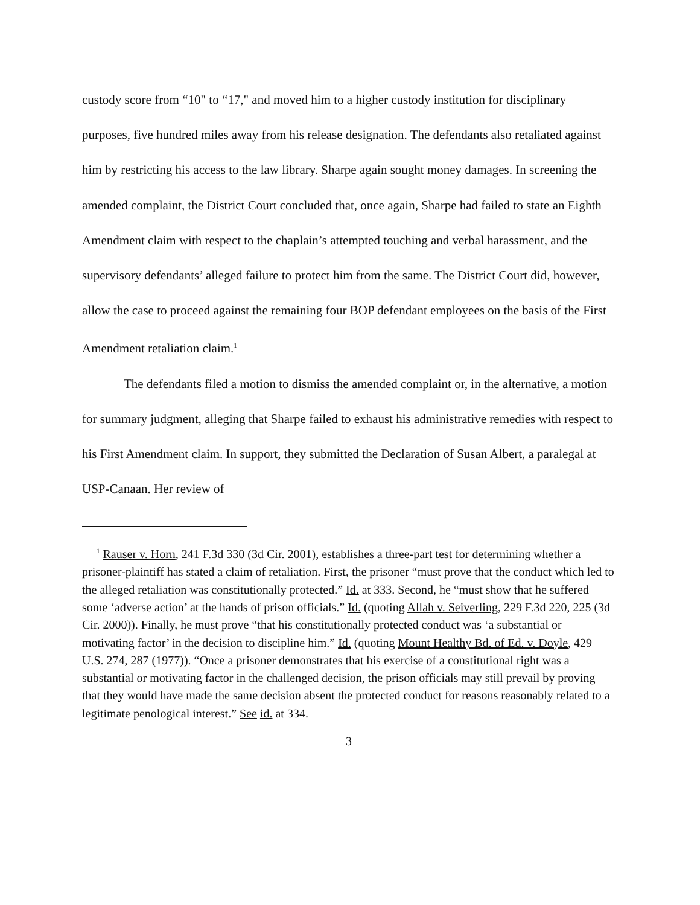custody score from “10" to “17," and moved him to a higher custody institution for disciplinary purposes, five hundred miles away from his release designation. The defendants also retaliated against him by restricting his access to the law library. Sharpe again sought money damages. In screening the amended complaint, the District Court concluded that, once again, Sharpe had failed to state an Eighth Amendment claim with respect to the chaplain’s attempted touching and verbal harassment, and the supervisory defendants’ alleged failure to protect him from the same. The District Court did, however, allow the case to proceed against the remaining four BOP defendant employees on the basis of the First Amendment retaliation claim.<sup>1</sup>
The defendants filed a motion to dismiss the amended complaint or, in the alternative, a motion for summary judgment, alleging that Sharpe failed to exhaust his administrative remedies with respect to his First Amendment claim. In support, they submitted the Declaration of Susan Albert, a paralegal at USP-Canaan. Her review of
<sup>1</sup> Rauser v. Horn, 241 F.3d 330 (3d Cir. 2001), establishes a three-part test for determining whether a prisoner-plaintiff has stated a claim of retaliation. First, the prisoner “must prove that the conduct which led to the alleged retaliation was constitutionally protected.” Id. at 333. Second, he “must show that he suffered some ‘adverse action’ at the hands of prison officials.” Id. (quoting Allah v. Seiverling, 229 F.3d 220, 225 (3d Cir. 2000)). Finally, he must prove “that his constitutionally protected conduct was ‘a substantial or motivating factor’ in the decision to discipline him.” Id. (quoting Mount Healthy Bd. of Ed. v. Doyle, 429 U.S. 274, 287 (1977)). “Once a prisoner demonstrates that his exercise of a constitutional right was a substantial or motivating factor in the challenged decision, the prison officials may still prevail by proving that they would have made the same decision absent the protected conduct for reasons reasonably related to a legitimate penological interest.” See id. at 334.
3